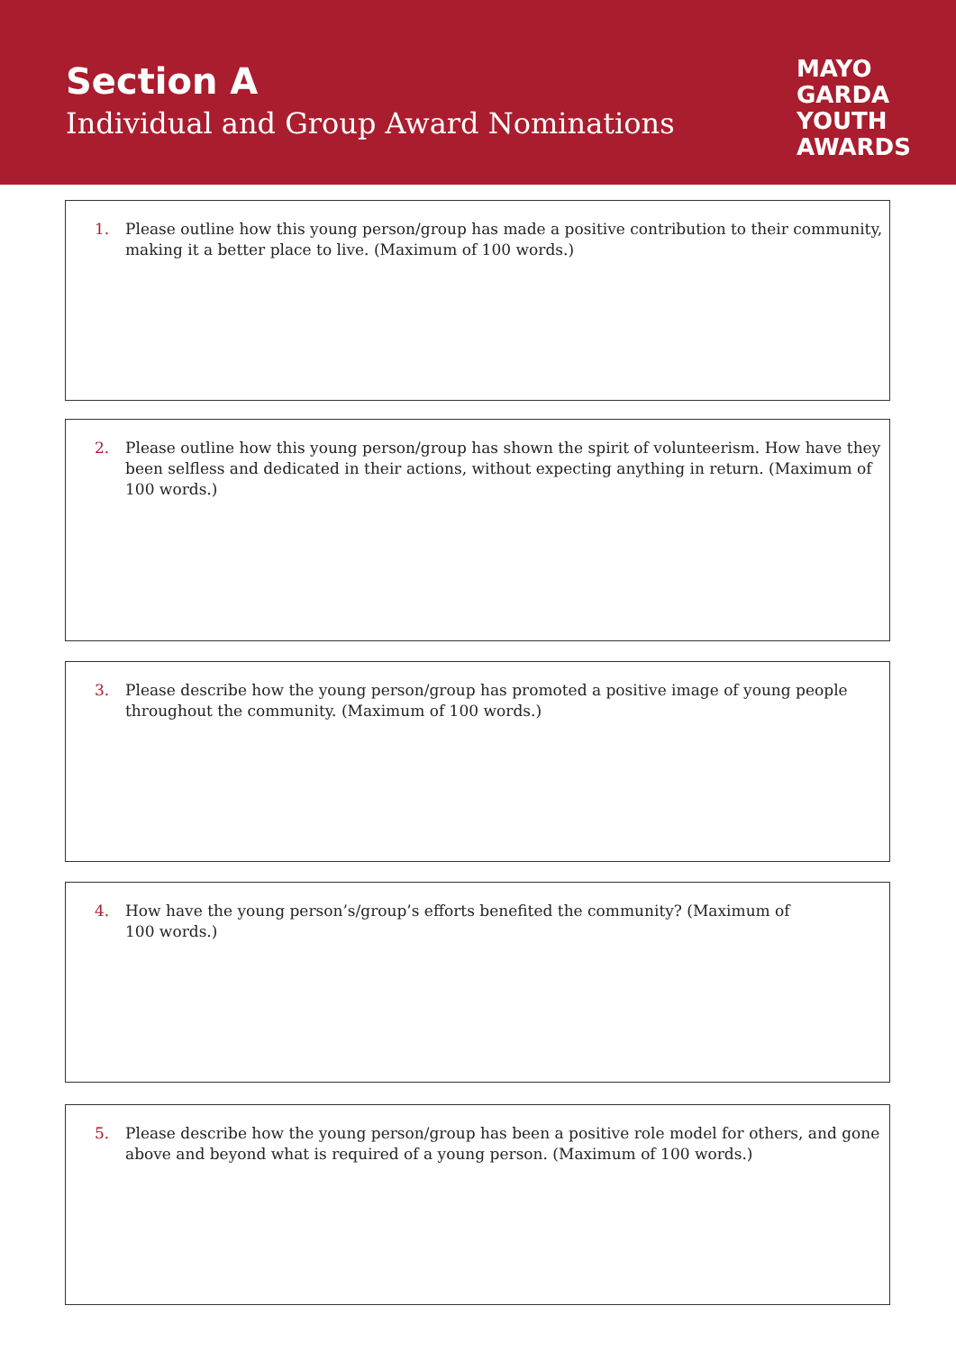Section A
Individual and Group Award Nominations
MAYO
GARDA
YOUTH
AWARDS
1. Please outline how this young person/group has made a positive contribution to their community, making it a better place to live. (Maximum of 100 words.)
2. Please outline how this young person/group has shown the spirit of volunteerism. How have they been selfless and dedicated in their actions, without expecting anything in return. (Maximum of 100 words.)
3. Please describe how the young person/group has promoted a positive image of young people throughout the community. (Maximum of 100 words.)
4. How have the young person’s/group’s efforts benefited the community? (Maximum of
100 words.)
5. Please describe how the young person/group has been a positive role model for others, and gone above and beyond what is required of a young person. (Maximum of 100 words.)